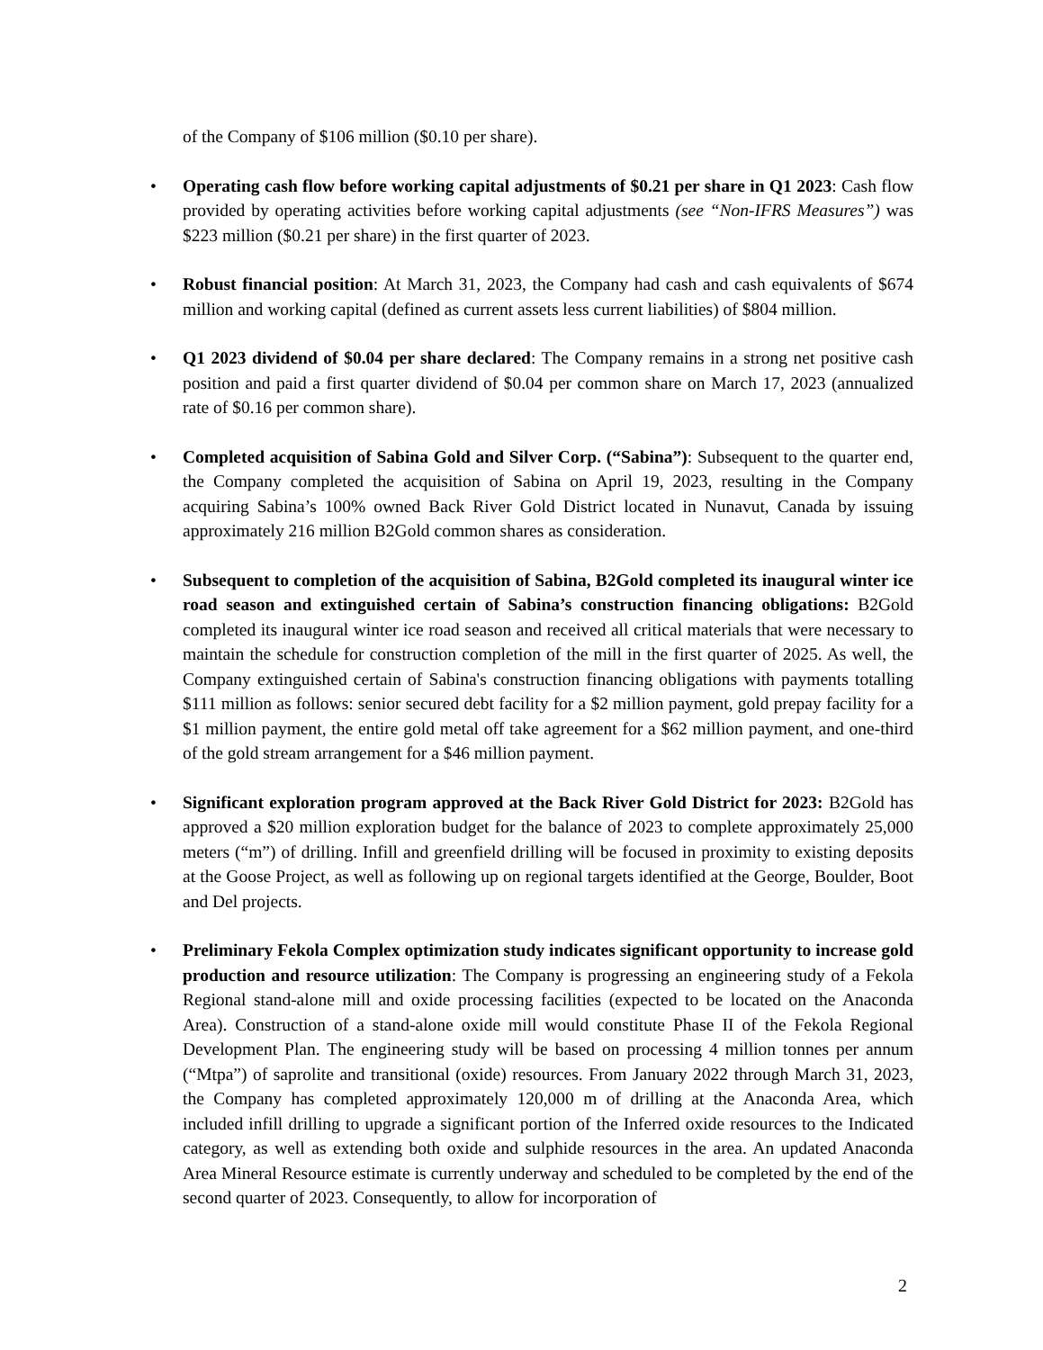of the Company of $106 million ($0.10 per share).
• Operating cash flow before working capital adjustments of $0.21 per share in Q1 2023: Cash flow provided by operating activities before working capital adjustments (see “Non-IFRS Measures”) was $223 million ($0.21 per share) in the first quarter of 2023.
• Robust financial position: At March 31, 2023, the Company had cash and cash equivalents of $674 million and working capital (defined as current assets less current liabilities) of $804 million.
• Q1 2023 dividend of $0.04 per share declared: The Company remains in a strong net positive cash position and paid a first quarter dividend of $0.04 per common share on March 17, 2023 (annualized rate of $0.16 per common share).
• Completed acquisition of Sabina Gold and Silver Corp. (“Sabina”): Subsequent to the quarter end, the Company completed the acquisition of Sabina on April 19, 2023, resulting in the Company acquiring Sabina’s 100% owned Back River Gold District located in Nunavut, Canada by issuing approximately 216 million B2Gold common shares as consideration.
• Subsequent to completion of the acquisition of Sabina, B2Gold completed its inaugural winter ice road season and extinguished certain of Sabina’s construction financing obligations: B2Gold completed its inaugural winter ice road season and received all critical materials that were necessary to maintain the schedule for construction completion of the mill in the first quarter of 2025. As well, the Company extinguished certain of Sabina's construction financing obligations with payments totalling $111 million as follows: senior secured debt facility for a $2 million payment, gold prepay facility for a $1 million payment, the entire gold metal off take agreement for a $62 million payment, and one-third of the gold stream arrangement for a $46 million payment.
• Significant exploration program approved at the Back River Gold District for 2023: B2Gold has approved a $20 million exploration budget for the balance of 2023 to complete approximately 25,000 meters (“m”) of drilling. Infill and greenfield drilling will be focused in proximity to existing deposits at the Goose Project, as well as following up on regional targets identified at the George, Boulder, Boot and Del projects.
• Preliminary Fekola Complex optimization study indicates significant opportunity to increase gold production and resource utilization: The Company is progressing an engineering study of a Fekola Regional stand-alone mill and oxide processing facilities (expected to be located on the Anaconda Area). Construction of a stand-alone oxide mill would constitute Phase II of the Fekola Regional Development Plan. The engineering study will be based on processing 4 million tonnes per annum (“Mtpa”) of saprolite and transitional (oxide) resources. From January 2022 through March 31, 2023, the Company has completed approximately 120,000 m of drilling at the Anaconda Area, which included infill drilling to upgrade a significant portion of the Inferred oxide resources to the Indicated category, as well as extending both oxide and sulphide resources in the area. An updated Anaconda Area Mineral Resource estimate is currently underway and scheduled to be completed by the end of the second quarter of 2023. Consequently, to allow for incorporation of
2